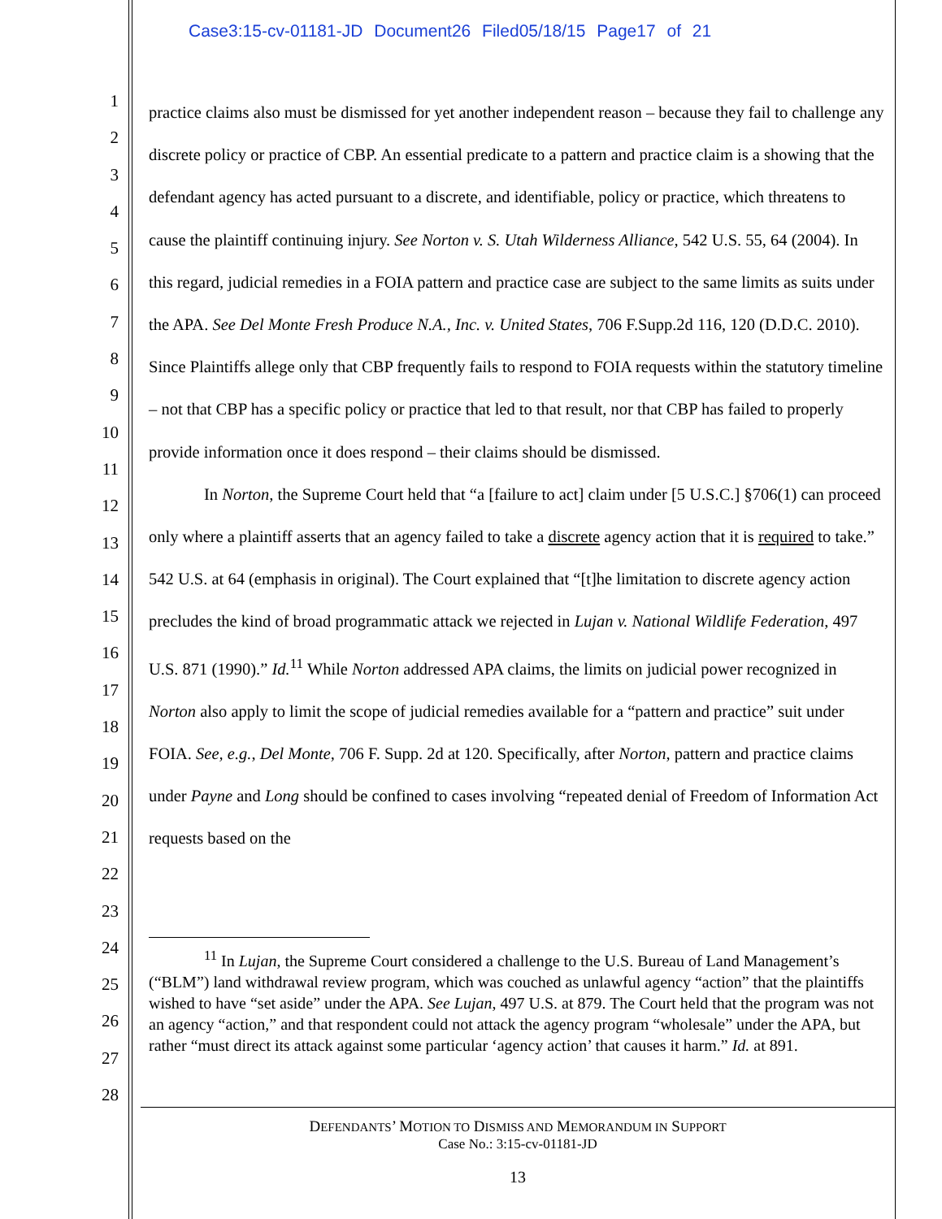Case3:15-cv-01181-JD Document26 Filed05/18/15 Page17 of 21
1
2
3
4
5
6
7
8
9
10
11
12
13
14
15
16
17
18
19
20
21
22
23
24
25
26
27
28
practice claims also must be dismissed for yet another independent reason – because they fail to challenge any discrete policy or practice of CBP. An essential predicate to a pattern and practice claim is a showing that the defendant agency has acted pursuant to a discrete, and identifiable, policy or practice, which threatens to cause the plaintiff continuing injury. See Norton v. S. Utah Wilderness Alliance, 542 U.S. 55, 64 (2004). In this regard, judicial remedies in a FOIA pattern and practice case are subject to the same limits as suits under the APA. See Del Monte Fresh Produce N.A., Inc. v. United States, 706 F.Supp.2d 116, 120 (D.D.C. 2010). Since Plaintiffs allege only that CBP frequently fails to respond to FOIA requests within the statutory timeline – not that CBP has a specific policy or practice that led to that result, nor that CBP has failed to properly provide information once it does respond – their claims should be dismissed.
In Norton, the Supreme Court held that “a [failure to act] claim under [5 U.S.C.] §706(1) can proceed only where a plaintiff asserts that an agency failed to take a discrete agency action that it is required to take.” 542 U.S. at 64 (emphasis in original). The Court explained that “[t]he limitation to discrete agency action precludes the kind of broad programmatic attack we rejected in Lujan v. National Wildlife Federation, 497 U.S. 871 (1990).” Id.<sup>11</sup> While Norton addressed APA claims, the limits on judicial power recognized in Norton also apply to limit the scope of judicial remedies available for a “pattern and practice” suit under FOIA. See, e.g., Del Monte, 706 F. Supp. 2d at 120. Specifically, after Norton, pattern and practice claims under Payne and Long should be confined to cases involving “repeated denial of Freedom of Information Act requests based on the
<sup>11</sup> In Lujan, the Supreme Court considered a challenge to the U.S. Bureau of Land Management’s (“BLM”) land withdrawal review program, which was couched as unlawful agency “action” that the plaintiffs wished to have “set aside” under the APA. See Lujan, 497 U.S. at 879. The Court held that the program was not an agency “action,” and that respondent could not attack the agency program “wholesale” under the APA, but rather “must direct its attack against some particular ‘agency action’ that causes it harm.” Id. at 891.
DEFENDANTS’ MOTION TO DISMISS AND MEMORANDUM IN SUPPORT
Case No.: 3:15-cv-01181-JD
13